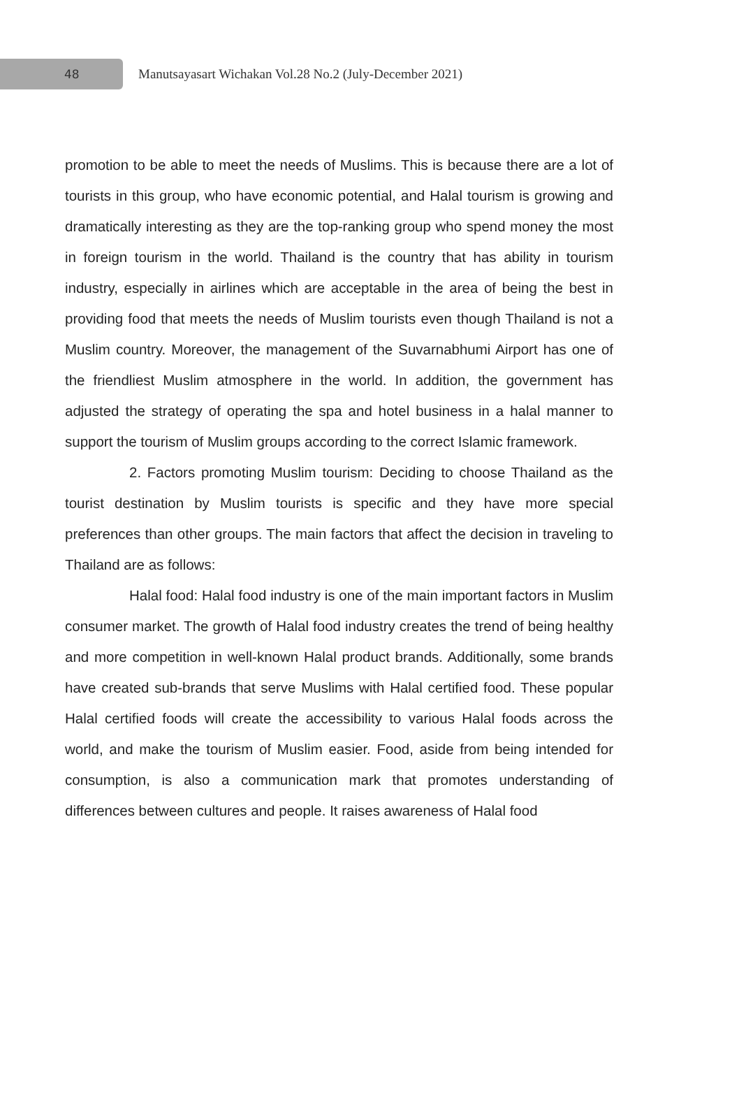48
Manutsayasart Wichakan Vol.28 No.2 (July-December 2021)
promotion to be able to meet the needs of Muslims. This is because there are a lot of tourists in this group, who have economic potential, and Halal tourism is growing and dramatically interesting as they are the top-ranking group who spend money the most in foreign tourism in the world. Thailand is the country that has ability in tourism industry, especially in airlines which are acceptable in the area of being the best in providing food that meets the needs of Muslim tourists even though Thailand is not a Muslim country. Moreover, the management of the Suvarnabhumi Airport has one of the friendliest Muslim atmosphere in the world. In addition, the government has adjusted the strategy of operating the spa and hotel business in a halal manner to support the tourism of Muslim groups according to the correct Islamic framework.
2. Factors promoting Muslim tourism: Deciding to choose Thailand as the tourist destination by Muslim tourists is specific and they have more special preferences than other groups. The main factors that affect the decision in traveling to Thailand are as follows:
Halal food: Halal food industry is one of the main important factors in Muslim consumer market. The growth of Halal food industry creates the trend of being healthy and more competition in well-known Halal product brands. Additionally, some brands have created sub-brands that serve Muslims with Halal certified food. These popular Halal certified foods will create the accessibility to various Halal foods across the world, and make the tourism of Muslim easier. Food, aside from being intended for consumption, is also a communication mark that promotes understanding of differences between cultures and people. It raises awareness of Halal food